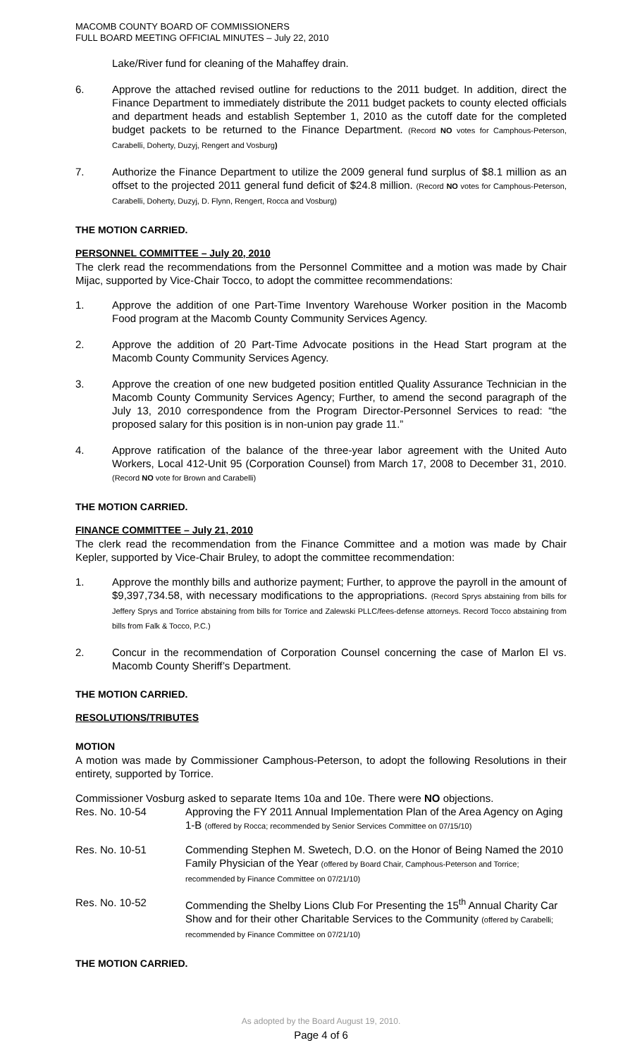MACOMB COUNTY BOARD OF COMMISSIONERS
FULL BOARD MEETING OFFICIAL MINUTES – July 22, 2010
Lake/River fund for cleaning of the Mahaffey drain.
6. Approve the attached revised outline for reductions to the 2011 budget. In addition, direct the Finance Department to immediately distribute the 2011 budget packets to county elected officials and department heads and establish September 1, 2010 as the cutoff date for the completed budget packets to be returned to the Finance Department. (Record NO votes for Camphous-Peterson, Carabelli, Doherty, Duzyj, Rengert and Vosburg)
7. Authorize the Finance Department to utilize the 2009 general fund surplus of $8.1 million as an offset to the projected 2011 general fund deficit of $24.8 million. (Record NO votes for Camphous-Peterson, Carabelli, Doherty, Duzyj, D. Flynn, Rengert, Rocca and Vosburg)
THE MOTION CARRIED.
PERSONNEL COMMITTEE – July 20, 2010
The clerk read the recommendations from the Personnel Committee and a motion was made by Chair Mijac, supported by Vice-Chair Tocco, to adopt the committee recommendations:
1. Approve the addition of one Part-Time Inventory Warehouse Worker position in the Macomb Food program at the Macomb County Community Services Agency.
2. Approve the addition of 20 Part-Time Advocate positions in the Head Start program at the Macomb County Community Services Agency.
3. Approve the creation of one new budgeted position entitled Quality Assurance Technician in the Macomb County Community Services Agency; Further, to amend the second paragraph of the July 13, 2010 correspondence from the Program Director-Personnel Services to read: “the proposed salary for this position is in non-union pay grade 11.”
4. Approve ratification of the balance of the three-year labor agreement with the United Auto Workers, Local 412-Unit 95 (Corporation Counsel) from March 17, 2008 to December 31, 2010. (Record NO vote for Brown and Carabelli)
THE MOTION CARRIED.
FINANCE COMMITTEE – July 21, 2010
The clerk read the recommendation from the Finance Committee and a motion was made by Chair Kepler, supported by Vice-Chair Bruley, to adopt the committee recommendation:
1. Approve the monthly bills and authorize payment; Further, to approve the payroll in the amount of $9,397,734.58, with necessary modifications to the appropriations. (Record Sprys abstaining from bills for Jeffery Sprys and Torrice abstaining from bills for Torrice and Zalewski PLLC/fees-defense attorneys. Record Tocco abstaining from bills from Falk & Tocco, P.C.)
2. Concur in the recommendation of Corporation Counsel concerning the case of Marlon El vs. Macomb County Sheriff’s Department.
THE MOTION CARRIED.
RESOLUTIONS/TRIBUTES
MOTION
A motion was made by Commissioner Camphous-Peterson, to adopt the following Resolutions in their entirety, supported by Torrice.
Commissioner Vosburg asked to separate Items 10a and 10e. There were NO objections.
Res. No. 10-54 Approving the FY 2011 Annual Implementation Plan of the Area Agency on Aging 1-B (offered by Rocca; recommended by Senior Services Committee on 07/15/10)
Res. No. 10-51 Commending Stephen M. Swetech, D.O. on the Honor of Being Named the 2010 Family Physician of the Year (offered by Board Chair, Camphous-Peterson and Torrice; recommended by Finance Committee on 07/21/10)
Res. No. 10-52 Commending the Shelby Lions Club For Presenting the 15<sup>th</sup> Annual Charity Car Show and for their other Charitable Services to the Community (offered by Carabelli; recommended by Finance Committee on 07/21/10)
THE MOTION CARRIED.
As adopted by the Board August 19, 2010.
Page 4 of 6